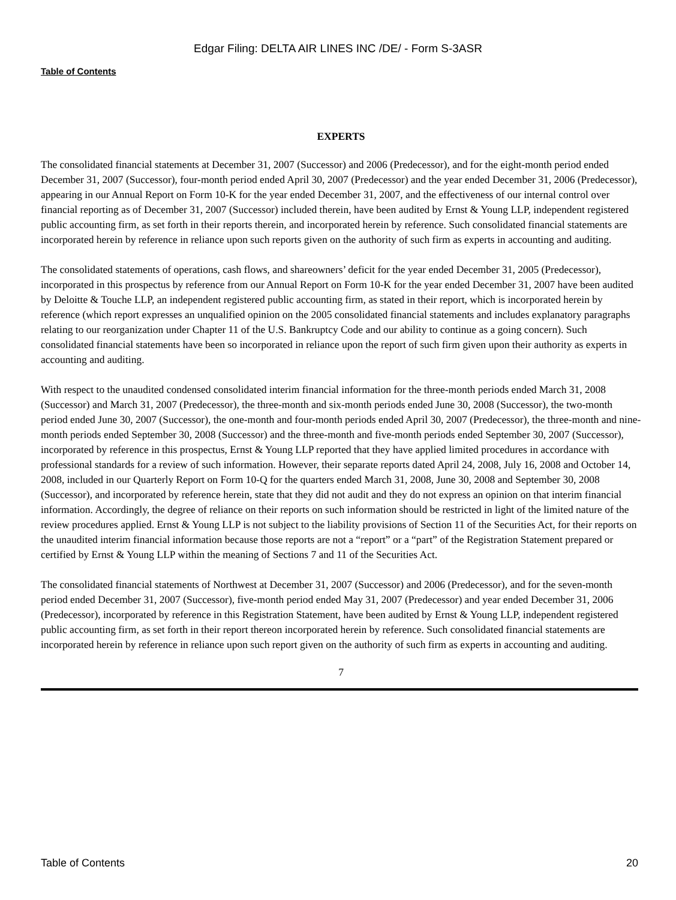Edgar Filing: DELTA AIR LINES INC /DE/ - Form S-3ASR
Table of Contents
EXPERTS
The consolidated financial statements at December 31, 2007 (Successor) and 2006 (Predecessor), and for the eight-month period ended December 31, 2007 (Successor), four-month period ended April 30, 2007 (Predecessor) and the year ended December 31, 2006 (Predecessor), appearing in our Annual Report on Form 10-K for the year ended December 31, 2007, and the effectiveness of our internal control over financial reporting as of December 31, 2007 (Successor) included therein, have been audited by Ernst & Young LLP, independent registered public accounting firm, as set forth in their reports therein, and incorporated herein by reference. Such consolidated financial statements are incorporated herein by reference in reliance upon such reports given on the authority of such firm as experts in accounting and auditing.
The consolidated statements of operations, cash flows, and shareowners’ deficit for the year ended December 31, 2005 (Predecessor), incorporated in this prospectus by reference from our Annual Report on Form 10-K for the year ended December 31, 2007 have been audited by Deloitte & Touche LLP, an independent registered public accounting firm, as stated in their report, which is incorporated herein by reference (which report expresses an unqualified opinion on the 2005 consolidated financial statements and includes explanatory paragraphs relating to our reorganization under Chapter 11 of the U.S. Bankruptcy Code and our ability to continue as a going concern). Such consolidated financial statements have been so incorporated in reliance upon the report of such firm given upon their authority as experts in accounting and auditing.
With respect to the unaudited condensed consolidated interim financial information for the three-month periods ended March 31, 2008 (Successor) and March 31, 2007 (Predecessor), the three-month and six-month periods ended June 30, 2008 (Successor), the two-month period ended June 30, 2007 (Successor), the one-month and four-month periods ended April 30, 2007 (Predecessor), the three-month and nine-month periods ended September 30, 2008 (Successor) and the three-month and five-month periods ended September 30, 2007 (Successor), incorporated by reference in this prospectus, Ernst & Young LLP reported that they have applied limited procedures in accordance with professional standards for a review of such information. However, their separate reports dated April 24, 2008, July 16, 2008 and October 14, 2008, included in our Quarterly Report on Form 10-Q for the quarters ended March 31, 2008, June 30, 2008 and September 30, 2008 (Successor), and incorporated by reference herein, state that they did not audit and they do not express an opinion on that interim financial information. Accordingly, the degree of reliance on their reports on such information should be restricted in light of the limited nature of the review procedures applied. Ernst & Young LLP is not subject to the liability provisions of Section 11 of the Securities Act, for their reports on the unaudited interim financial information because those reports are not a “report” or a “part” of the Registration Statement prepared or certified by Ernst & Young LLP within the meaning of Sections 7 and 11 of the Securities Act.
The consolidated financial statements of Northwest at December 31, 2007 (Successor) and 2006 (Predecessor), and for the seven-month period ended December 31, 2007 (Successor), five-month period ended May 31, 2007 (Predecessor) and year ended December 31, 2006 (Predecessor), incorporated by reference in this Registration Statement, have been audited by Ernst & Young LLP, independent registered public accounting firm, as set forth in their report thereon incorporated herein by reference. Such consolidated financial statements are incorporated herein by reference in reliance upon such report given on the authority of such firm as experts in accounting and auditing.
7
Table of Contents 20